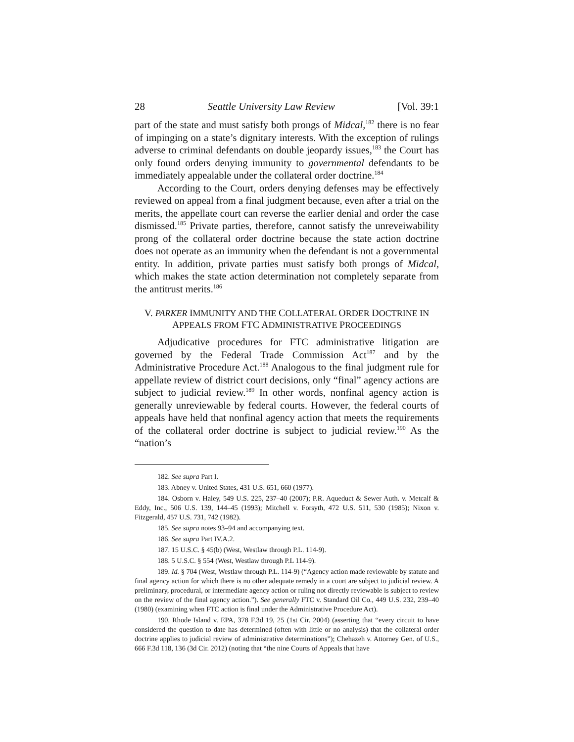28 Seattle University Law Review [Vol. 39:1
part of the state and must satisfy both prongs of Midcal,<sup>182</sup> there is no fear of impinging on a state’s dignitary interests. With the exception of rulings adverse to criminal defendants on double jeopardy issues,<sup>183</sup> the Court has only found orders denying immunity to governmental defendants to be immediately appealable under the collateral order doctrine.<sup>184</sup>
According to the Court, orders denying defenses may be effectively reviewed on appeal from a final judgment because, even after a trial on the merits, the appellate court can reverse the earlier denial and order the case dismissed.<sup>185</sup> Private parties, therefore, cannot satisfy the unreveiwability prong of the collateral order doctrine because the state action doctrine does not operate as an immunity when the defendant is not a governmental entity. In addition, private parties must satisfy both prongs of Midcal, which makes the state action determination not completely separate from the antitrust merits.<sup>186</sup>
V. PARKER IMMUNITY AND THE COLLATERAL ORDER DOCTRINE IN
APPEALS FROM FTC ADMINISTRATIVE PROCEEDINGS
Adjudicative procedures for FTC administrative litigation are governed by the Federal Trade Commission Act<sup>187</sup> and by the Administrative Procedure Act.<sup>188</sup> Analogous to the final judgment rule for appellate review of district court decisions, only “final” agency actions are subject to judicial review.<sup>189</sup> In other words, nonfinal agency action is generally unreviewable by federal courts. However, the federal courts of appeals have held that nonfinal agency action that meets the requirements of the collateral order doctrine is subject to judicial review.<sup>190</sup> As the “nation’s
182. See supra Part I.
183. Abney v. United States, 431 U.S. 651, 660 (1977).
184. Osborn v. Haley, 549 U.S. 225, 237–40 (2007); P.R. Aqueduct & Sewer Auth. v. Metcalf & Eddy, Inc., 506 U.S. 139, 144–45 (1993); Mitchell v. Forsyth, 472 U.S. 511, 530 (1985); Nixon v. Fitzgerald, 457 U.S. 731, 742 (1982).
185. See supra notes 93–94 and accompanying text.
186. See supra Part IV.A.2.
187. 15 U.S.C. § 45(b) (West, Westlaw through P.L. 114-9).
188. 5 U.S.C. § 554 (West, Westlaw through P.L 114-9).
189. Id. § 704 (West, Westlaw through P.L. 114-9) (“Agency action made reviewable by statute and final agency action for which there is no other adequate remedy in a court are subject to judicial review. A preliminary, procedural, or intermediate agency action or ruling not directly reviewable is subject to review on the review of the final agency action.”). See generally FTC v. Standard Oil Co., 449 U.S. 232, 239–40 (1980) (examining when FTC action is final under the Administrative Procedure Act).
190. Rhode Island v. EPA, 378 F.3d 19, 25 (1st Cir. 2004) (asserting that “every circuit to have considered the question to date has determined (often with little or no analysis) that the collateral order doctrine applies to judicial review of administrative determinations”); Chehazeh v. Attorney Gen. of U.S., 666 F.3d 118, 136 (3d Cir. 2012) (noting that “the nine Courts of Appeals that have